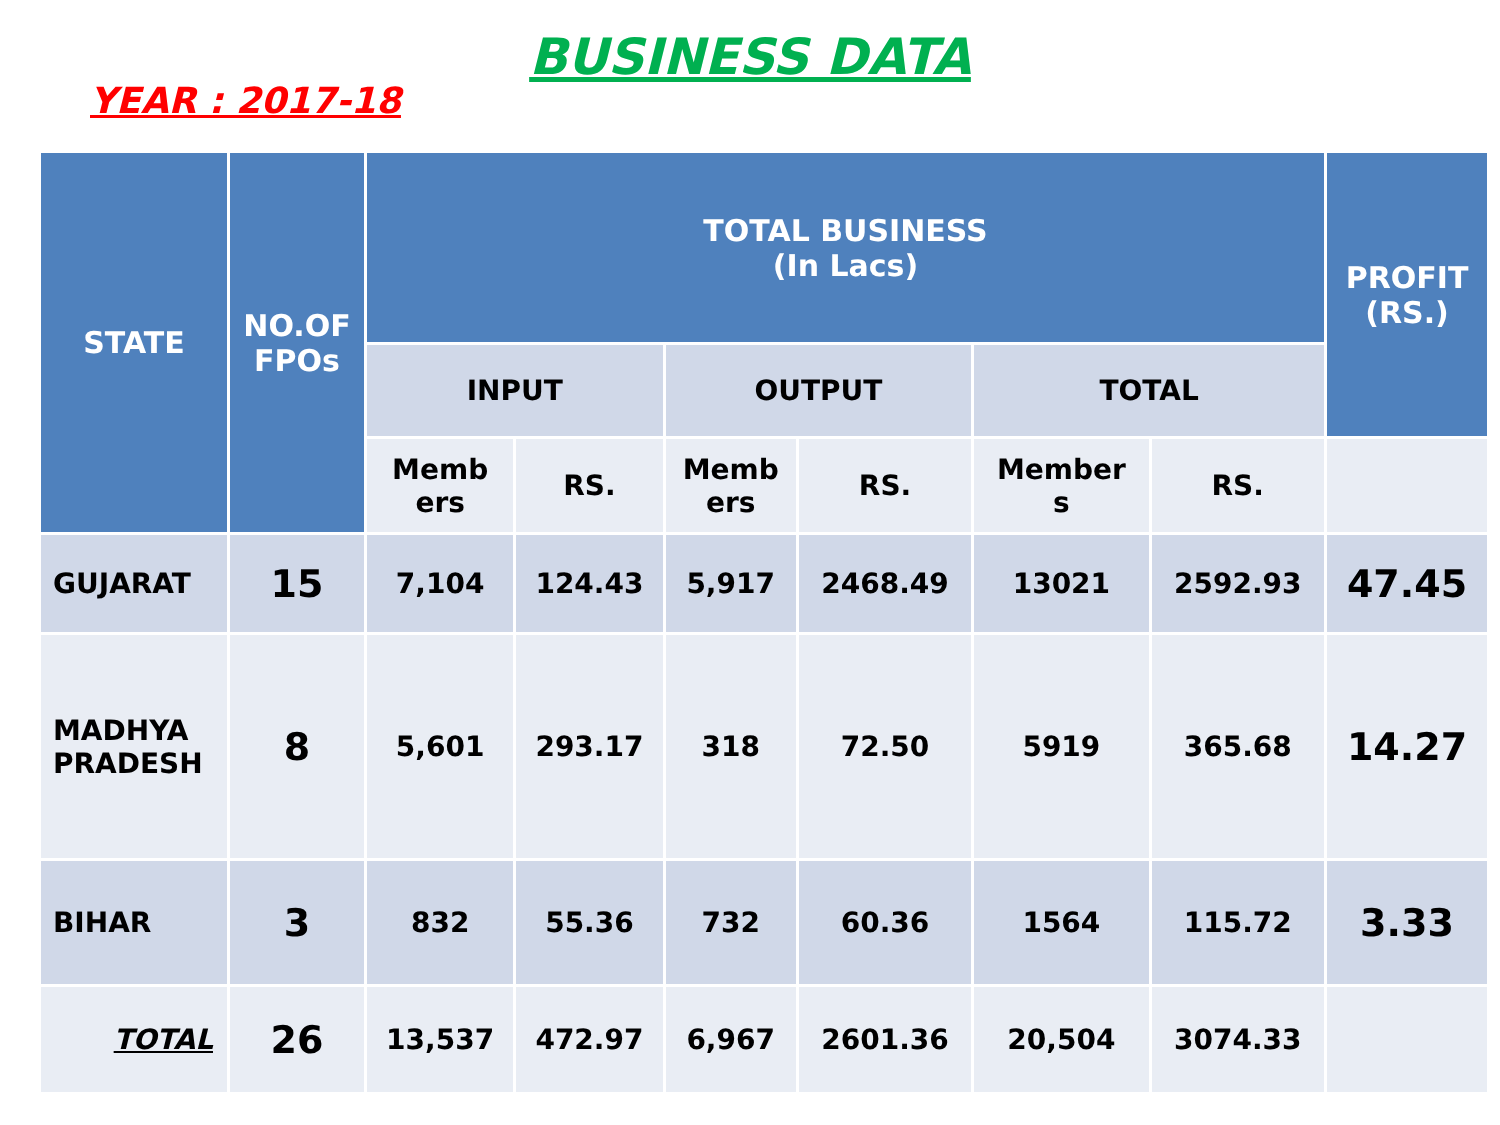BUSINESS DATA
YEAR : 2017-18
| STATE | NO.OF FPOs | TOTAL BUSINESS (In Lacs) | | | | | | PROFIT (RS.) |
| --- | --- | --- | --- | --- | --- | --- | --- | --- |
| | | INPUT | | OUTPUT | | TOTAL | | |
| | | Memb ers | RS. | Memb ers | RS. | Member s | RS. | |
| GUJARAT | 15 | 7,104 | 124.43 | 5,917 | 2468.49 | 13021 | 2592.93 | 47.45 |
| MADHYA PRADESH | 8 | 5,601 | 293.17 | 318 | 72.50 | 5919 | 365.68 | 14.27 |
| BIHAR | 3 | 832 | 55.36 | 732 | 60.36 | 1564 | 115.72 | 3.33 |
| TOTAL | 26 | 13,537 | 472.97 | 6,967 | 2601.36 | 20,504 | 3074.33 | |